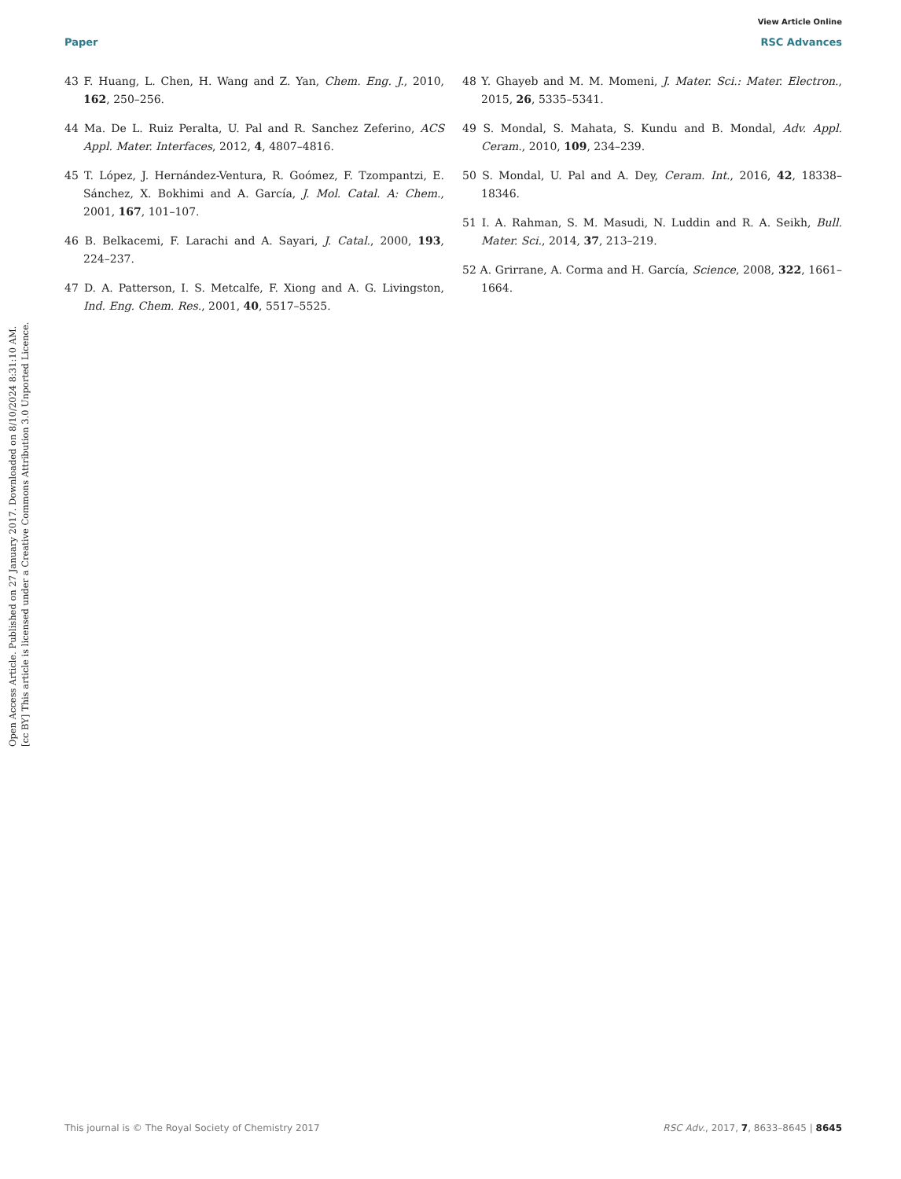View Article Online
Paper RSC Advances
43 F. Huang, L. Chen, H. Wang and Z. Yan, Chem. Eng. J., 2010, 162, 250–256.
44 Ma. De L. Ruiz Peralta, U. Pal and R. Sanchez Zeferino, ACS Appl. Mater. Interfaces, 2012, 4, 4807–4816.
45 T. López, J. Hernández-Ventura, R. Goómez, F. Tzompantzi, E. Sánchez, X. Bokhimi and A. García, J. Mol. Catal. A: Chem., 2001, 167, 101–107.
46 B. Belkacemi, F. Larachi and A. Sayari, J. Catal., 2000, 193, 224–237.
47 D. A. Patterson, I. S. Metcalfe, F. Xiong and A. G. Livingston, Ind. Eng. Chem. Res., 2001, 40, 5517–5525.
48 Y. Ghayeb and M. M. Momeni, J. Mater. Sci.: Mater. Electron., 2015, 26, 5335–5341.
49 S. Mondal, S. Mahata, S. Kundu and B. Mondal, Adv. Appl. Ceram., 2010, 109, 234–239.
50 S. Mondal, U. Pal and A. Dey, Ceram. Int., 2016, 42, 18338–18346.
51 I. A. Rahman, S. M. Masudi, N. Luddin and R. A. Seikh, Bull. Mater. Sci., 2014, 37, 213–219.
52 A. Grirrane, A. Corma and H. García, Science, 2008, 322, 1661–1664.
Open Access Article. Published on 27 January 2017. Downloaded on 8/10/2024 8:31:10 AM.
[cc BY] This article is licensed under a Creative Commons Attribution 3.0 Unported Licence.
This journal is © The Royal Society of Chemistry 2017 RSC Adv., 2017, 7, 8633–8645 | 8645